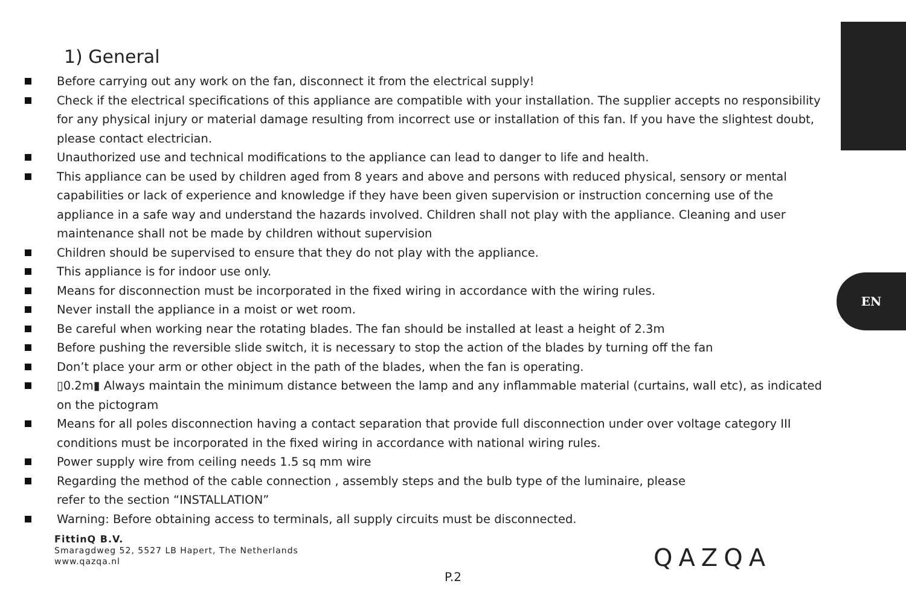EN
1) General
Before carrying out any work on the fan, disconnect it from the electrical supply!
Check if the electrical specifications of this appliance are compatible with your installation. The supplier accepts no responsibility for any physical injury or material damage resulting from incorrect use or installation of this fan. If you have the slightest doubt, please contact electrician.
Unauthorized use and technical modifications to the appliance can lead to danger to life and health.
This appliance can be used by children aged from 8 years and above and persons with reduced physical, sensory or mental capabilities or lack of experience and knowledge if they have been given supervision or instruction concerning use of the appliance in a safe way and understand the hazards involved. Children shall not play with the appliance. Cleaning and user maintenance shall not be made by children without supervision
Children should be supervised to ensure that they do not play with the appliance.
This appliance is for indoor use only.
Means for disconnection must be incorporated in the fixed wiring in accordance with the wiring rules.
Never install the appliance in a moist or wet room.
Be careful when working near the rotating blades. The fan should be installed at least a height of 2.3m
Before pushing the reversible slide switch, it is necessary to stop the action of the blades by turning off the fan
Don’t place your arm or other object in the path of the blades, when the fan is operating.
▯0.2m▮ Always maintain the minimum distance between the lamp and any inflammable material (curtains, wall etc), as indicated on the pictogram
Means for all poles disconnection having a contact separation that provide full disconnection under over voltage category III conditions must be incorporated in the fixed wiring in accordance with national wiring rules.
Power supply wire from ceiling needs 1.5 sq mm wire
Regarding the method of the cable connection , assembly steps and the bulb type of the luminaire, please
refer to the section “INSTALLATION”
Warning: Before obtaining access to terminals, all supply circuits must be disconnected.
FittinQ B.V.
Smaragdweg 52, 5527 LB Hapert, The Netherlands
www.qazqa.nl
P.2
QAZQA